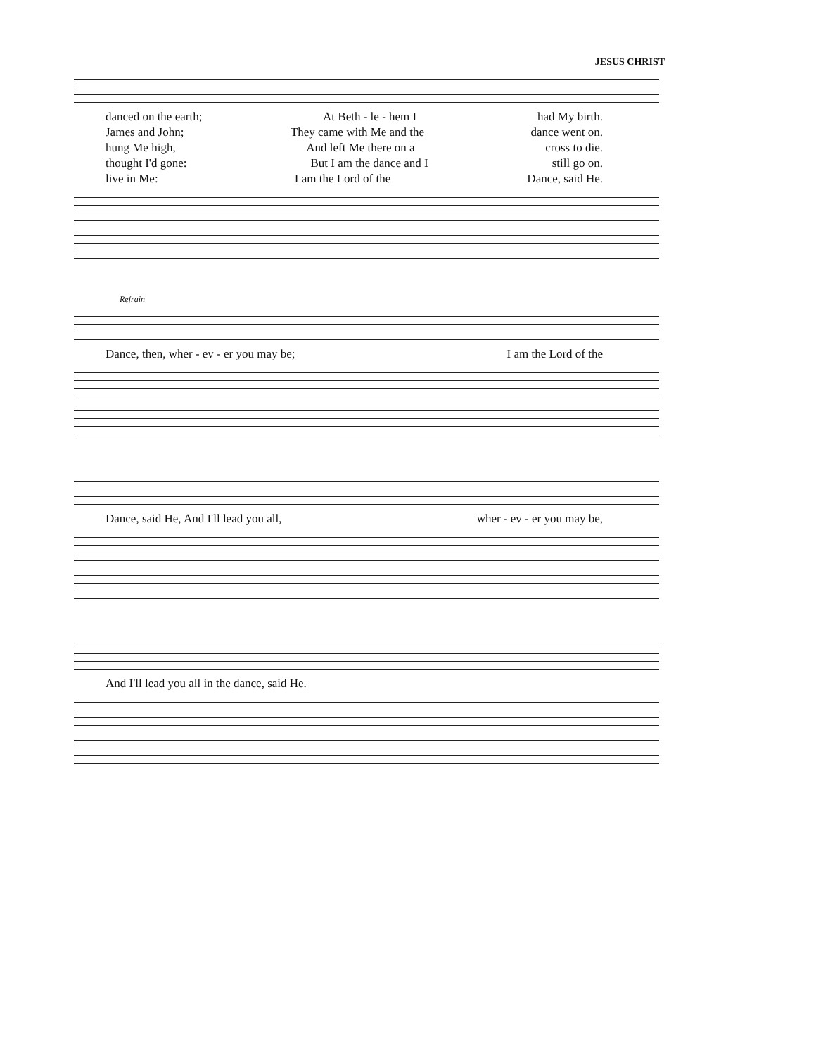JESUS CHRIST
danced on the earth; At Beth - le - hem I had My birth.
James and John; They came with Me and the dance went on.
hung Me high, And left Me there on a cross to die.
thought I'd gone: But I am the dance and I still go on.
live in Me: I am the Lord of the Dance, said He.
Refrain
Dance, then, wher - ev - er you may be; I am the Lord of the
Dance, said He, And I'll lead you all, wher - ev - er you may be,
And I'll lead you all in the dance, said He.